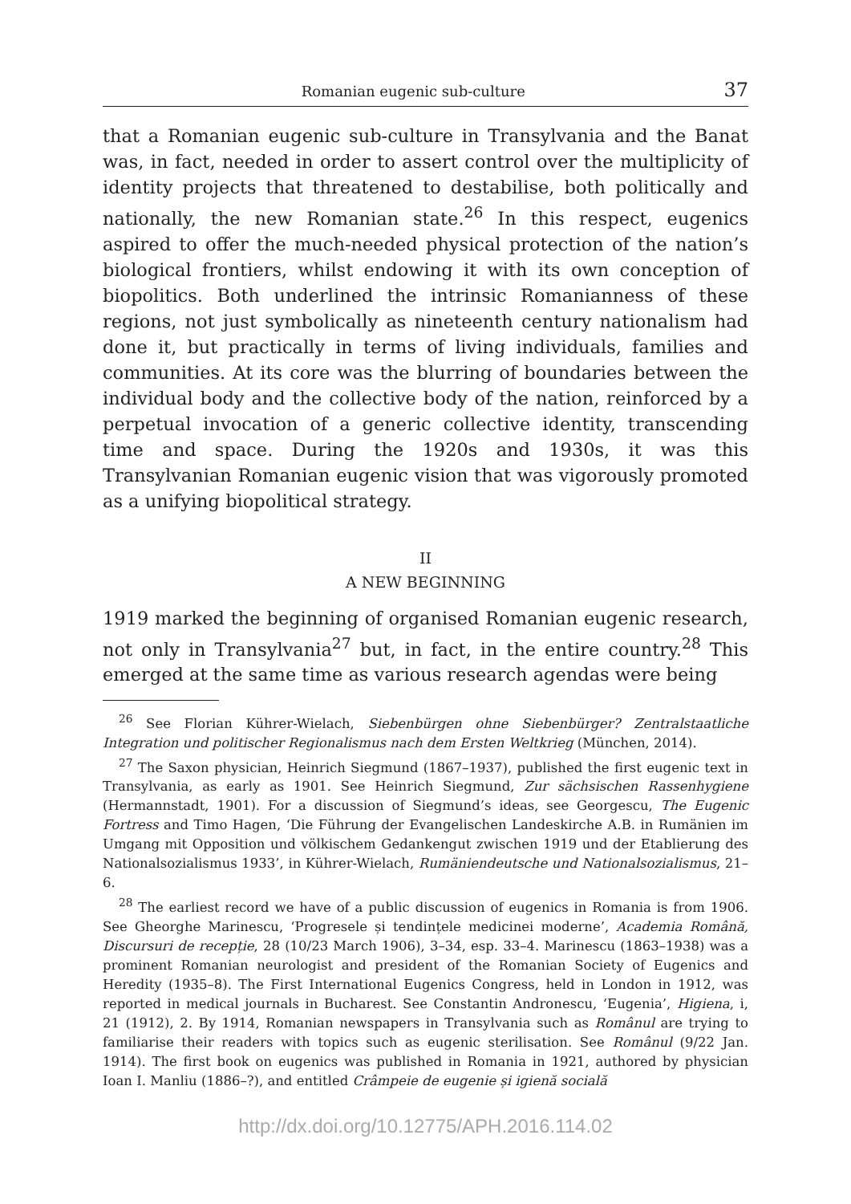Romanian eugenic sub-culture 37
that a Romanian eugenic sub-culture in Transylvania and the Banat was, in fact, needed in order to assert control over the multiplicity of identity projects that threatened to destabilise, both politically and nationally, the new Romanian state.<sup>26</sup> In this respect, eugenics aspired to offer the much-needed physical protection of the nation’s biological frontiers, whilst endowing it with its own conception of biopolitics. Both underlined the intrinsic Romanianness of these regions, not just symbolically as nineteenth century nationalism had done it, but practically in terms of living individuals, families and communities. At its core was the blurring of boundaries between the individual body and the collective body of the nation, reinforced by a perpetual invocation of a generic collective identity, transcending time and space. During the 1920s and 1930s, it was this Transylvanian Romanian eugenic vision that was vigorously promoted as a unifying biopolitical strategy.
II
A NEW BEGINNING
1919 marked the beginning of organised Romanian eugenic research, not only in Transylvania<sup>27</sup> but, in fact, in the entire country.<sup>28</sup> This emerged at the same time as various research agendas were being
<sup>26</sup> See Florian Kührer-Wielach, Siebenbürgen ohne Siebenbürger? Zentralstaatliche Integration und politischer Regionalismus nach dem Ersten Weltkrieg (München, 2014).
<sup>27</sup> The Saxon physician, Heinrich Siegmund (1867–1937), published the first eugenic text in Transylvania, as early as 1901. See Heinrich Siegmund, Zur sächsischen Rassenhygiene (Hermannstadt, 1901). For a discussion of Siegmund’s ideas, see Georgescu, The Eugenic Fortress and Timo Hagen, ‘Die Führung der Evangelischen Landeskirche A.B. in Rumänien im Umgang mit Opposition und völkischem Gedankengut zwischen 1919 und der Etablierung des Nationalsozialismus 1933’, in Kührer-Wielach, Rumäniendeutsche und Nationalsozialismus, 21–6.
<sup>28</sup> The earliest record we have of a public discussion of eugenics in Romania is from 1906. See Gheorghe Marinescu, ‘Progresele și tendințele medicinei moderne’, Academia Română, Discursuri de recepție, 28 (10/23 March 1906), 3–34, esp. 33–4. Marinescu (1863–1938) was a prominent Romanian neurologist and president of the Romanian Society of Eugenics and Heredity (1935–8). The First International Eugenics Congress, held in London in 1912, was reported in medical journals in Bucharest. See Constantin Andronescu, ‘Eugenia’, Higiena, i, 21 (1912), 2. By 1914, Romanian newspapers in Transylvania such as Românul are trying to familiarise their readers with topics such as eugenic sterilisation. See Românul (9/22 Jan. 1914). The first book on eugenics was published in Romania in 1921, authored by physician Ioan I. Manliu (1886–?), and entitled Crâmpeie de eugenie și igienă socială
http://dx.doi.org/10.12775/APH.2016.114.02